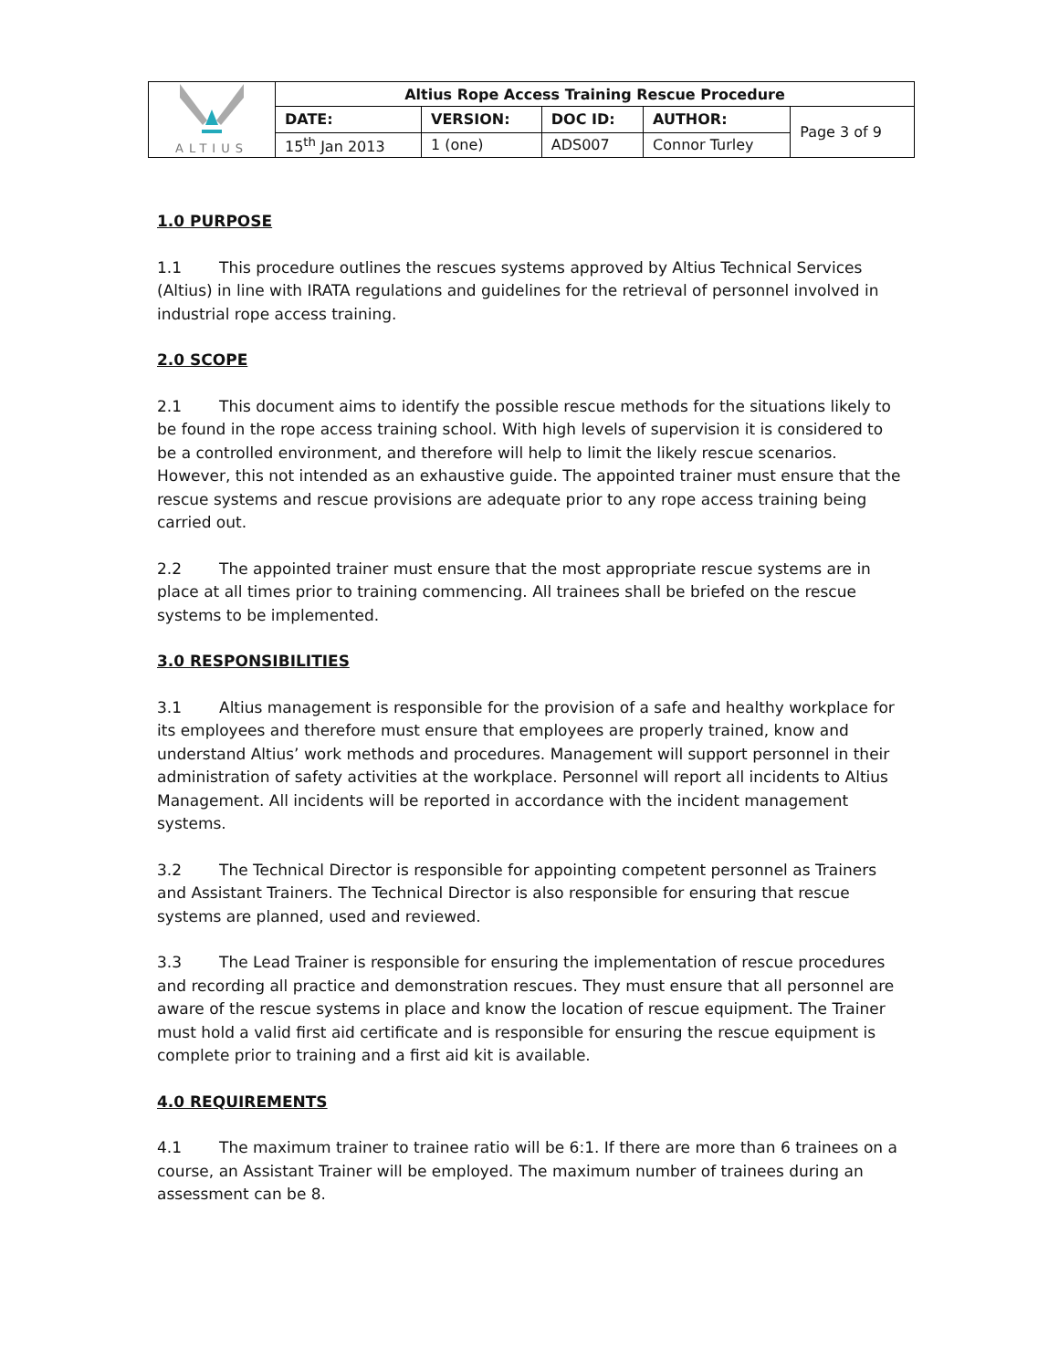| ALTIUS | Altius Rope Access Training Rescue Procedure | | | | |
| | DATE: | VERSION: | DOC ID: | AUTHOR: | Page 3 of 9 |
| | 15<sup>th</sup> Jan 2013 | 1 (one) | ADS007 | Connor Turley | |
1.0 PURPOSE
1.1 This procedure outlines the rescues systems approved by Altius Technical Services (Altius) in line with IRATA regulations and guidelines for the retrieval of personnel involved in industrial rope access training.
2.0 SCOPE
2.1 This document aims to identify the possible rescue methods for the situations likely to be found in the rope access training school. With high levels of supervision it is considered to be a controlled environment, and therefore will help to limit the likely rescue scenarios. However, this not intended as an exhaustive guide. The appointed trainer must ensure that the rescue systems and rescue provisions are adequate prior to any rope access training being carried out.
2.2 The appointed trainer must ensure that the most appropriate rescue systems are in place at all times prior to training commencing. All trainees shall be briefed on the rescue systems to be implemented.
3.0 RESPONSIBILITIES
3.1 Altius management is responsible for the provision of a safe and healthy workplace for its employees and therefore must ensure that employees are properly trained, know and understand Altius’ work methods and procedures. Management will support personnel in their administration of safety activities at the workplace. Personnel will report all incidents to Altius Management. All incidents will be reported in accordance with the incident management systems.
3.2 The Technical Director is responsible for appointing competent personnel as Trainers and Assistant Trainers. The Technical Director is also responsible for ensuring that rescue systems are planned, used and reviewed.
3.3 The Lead Trainer is responsible for ensuring the implementation of rescue procedures and recording all practice and demonstration rescues. They must ensure that all personnel are aware of the rescue systems in place and know the location of rescue equipment. The Trainer must hold a valid first aid certificate and is responsible for ensuring the rescue equipment is complete prior to training and a first aid kit is available.
4.0 REQUIREMENTS
4.1 The maximum trainer to trainee ratio will be 6:1. If there are more than 6 trainees on a course, an Assistant Trainer will be employed. The maximum number of trainees during an assessment can be 8.